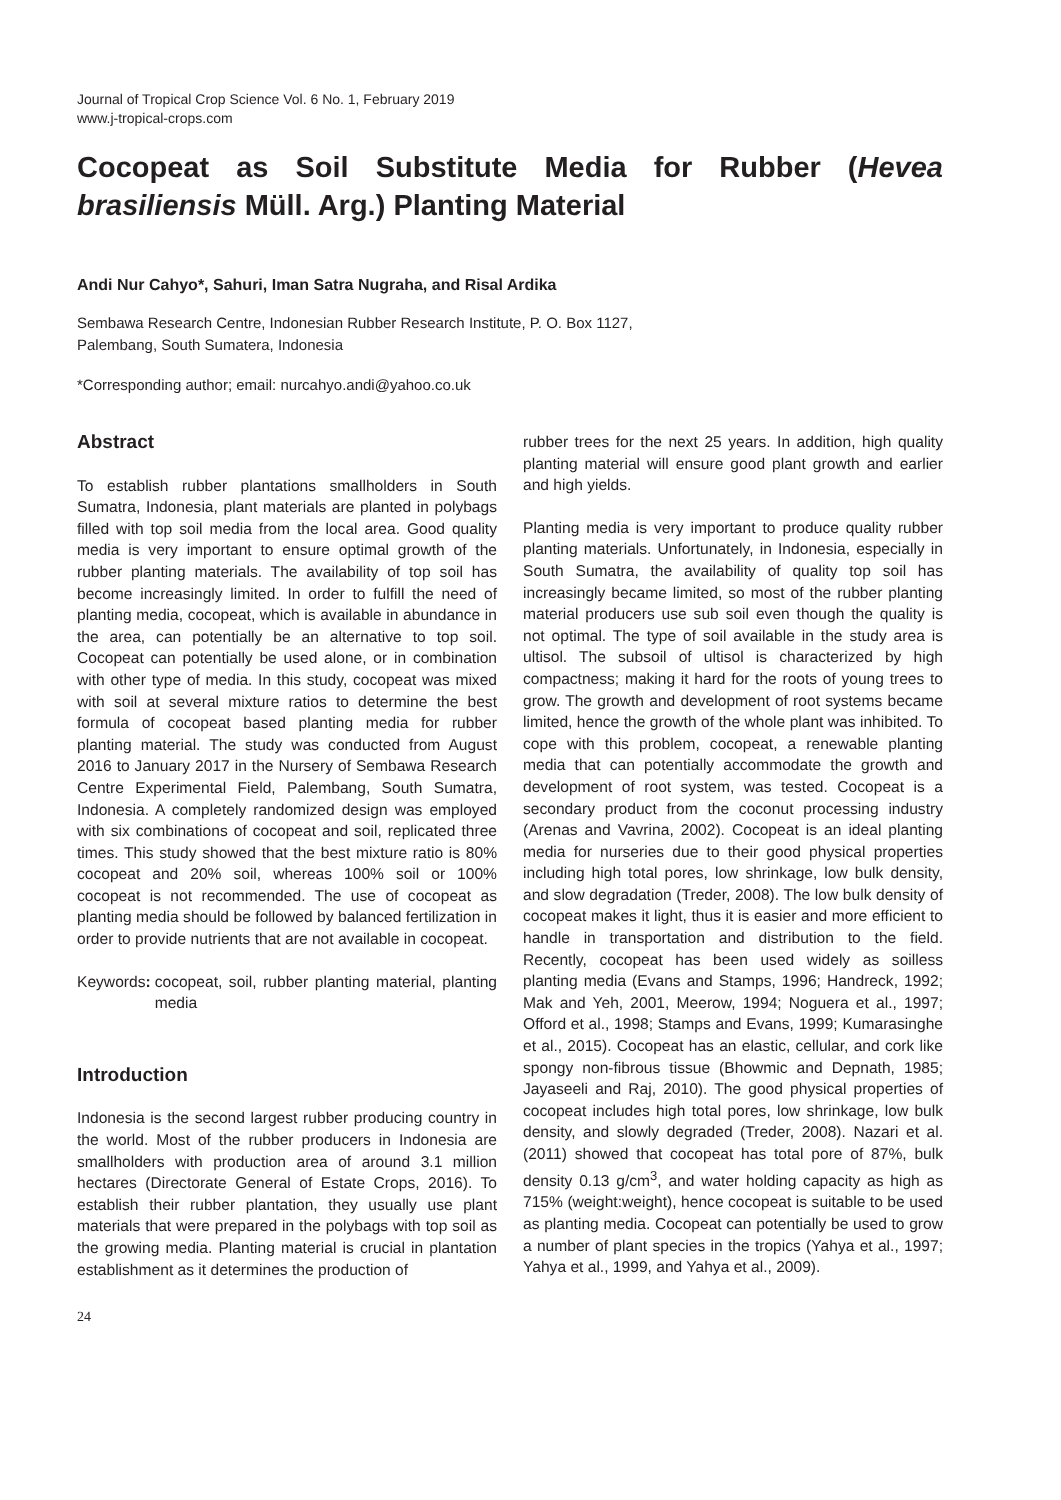Journal of Tropical Crop Science Vol. 6 No. 1, February 2019
www.j-tropical-crops.com
Cocopeat as Soil Substitute Media for Rubber (Hevea brasiliensis Müll. Arg.) Planting Material
Andi Nur Cahyo*, Sahuri, Iman Satra Nugraha, and Risal Ardika
Sembawa Research Centre, Indonesian Rubber Research Institute, P. O. Box 1127,
Palembang, South Sumatera, Indonesia
*Corresponding author; email: nurcahyo.andi@yahoo.co.uk
Abstract
To establish rubber plantations smallholders in South Sumatra, Indonesia, plant materials are planted in polybags filled with top soil media from the local area. Good quality media is very important to ensure optimal growth of the rubber planting materials. The availability of top soil has become increasingly limited. In order to fulfill the need of planting media, cocopeat, which is available in abundance in the area, can potentially be an alternative to top soil. Cocopeat can potentially be used alone, or in combination with other type of media. In this study, cocopeat was mixed with soil at several mixture ratios to determine the best formula of cocopeat based planting media for rubber planting material. The study was conducted from August 2016 to January 2017 in the Nursery of Sembawa Research Centre Experimental Field, Palembang, South Sumatra, Indonesia. A completely randomized design was employed with six combinations of cocopeat and soil, replicated three times. This study showed that the best mixture ratio is 80% cocopeat and 20% soil, whereas 100% soil or 100% cocopeat is not recommended. The use of cocopeat as planting media should be followed by balanced fertilization in order to provide nutrients that are not available in cocopeat.
Keywords: cocopeat, soil, rubber planting material, planting media
Introduction
Indonesia is the second largest rubber producing country in the world. Most of the rubber producers in Indonesia are smallholders with production area of around 3.1 million hectares (Directorate General of Estate Crops, 2016). To establish their rubber plantation, they usually use plant materials that were prepared in the polybags with top soil as the growing media. Planting material is crucial in plantation establishment as it determines the production of
rubber trees for the next 25 years. In addition, high quality planting material will ensure good plant growth and earlier and high yields.
Planting media is very important to produce quality rubber planting materials. Unfortunately, in Indonesia, especially in South Sumatra, the availability of quality top soil has increasingly became limited, so most of the rubber planting material producers use sub soil even though the quality is not optimal. The type of soil available in the study area is ultisol. The subsoil of ultisol is characterized by high compactness; making it hard for the roots of young trees to grow. The growth and development of root systems became limited, hence the growth of the whole plant was inhibited. To cope with this problem, cocopeat, a renewable planting media that can potentially accommodate the growth and development of root system, was tested. Cocopeat is a secondary product from the coconut processing industry (Arenas and Vavrina, 2002). Cocopeat is an ideal planting media for nurseries due to their good physical properties including high total pores, low shrinkage, low bulk density, and slow degradation (Treder, 2008). The low bulk density of cocopeat makes it light, thus it is easier and more efficient to handle in transportation and distribution to the field. Recently, cocopeat has been used widely as soilless planting media (Evans and Stamps, 1996; Handreck, 1992; Mak and Yeh, 2001, Meerow, 1994; Noguera et al., 1997; Offord et al., 1998; Stamps and Evans, 1999; Kumarasinghe et al., 2015). Cocopeat has an elastic, cellular, and cork like spongy non-fibrous tissue (Bhowmic and Depnath, 1985; Jayaseeli and Raj, 2010). The good physical properties of cocopeat includes high total pores, low shrinkage, low bulk density, and slowly degraded (Treder, 2008). Nazari et al. (2011) showed that cocopeat has total pore of 87%, bulk density 0.13 g/cm<sup>3</sup>, and water holding capacity as high as 715% (weight:weight), hence cocopeat is suitable to be used as planting media. Cocopeat can potentially be used to grow a number of plant species in the tropics (Yahya et al., 1997; Yahya et al., 1999, and Yahya et al., 2009).
24